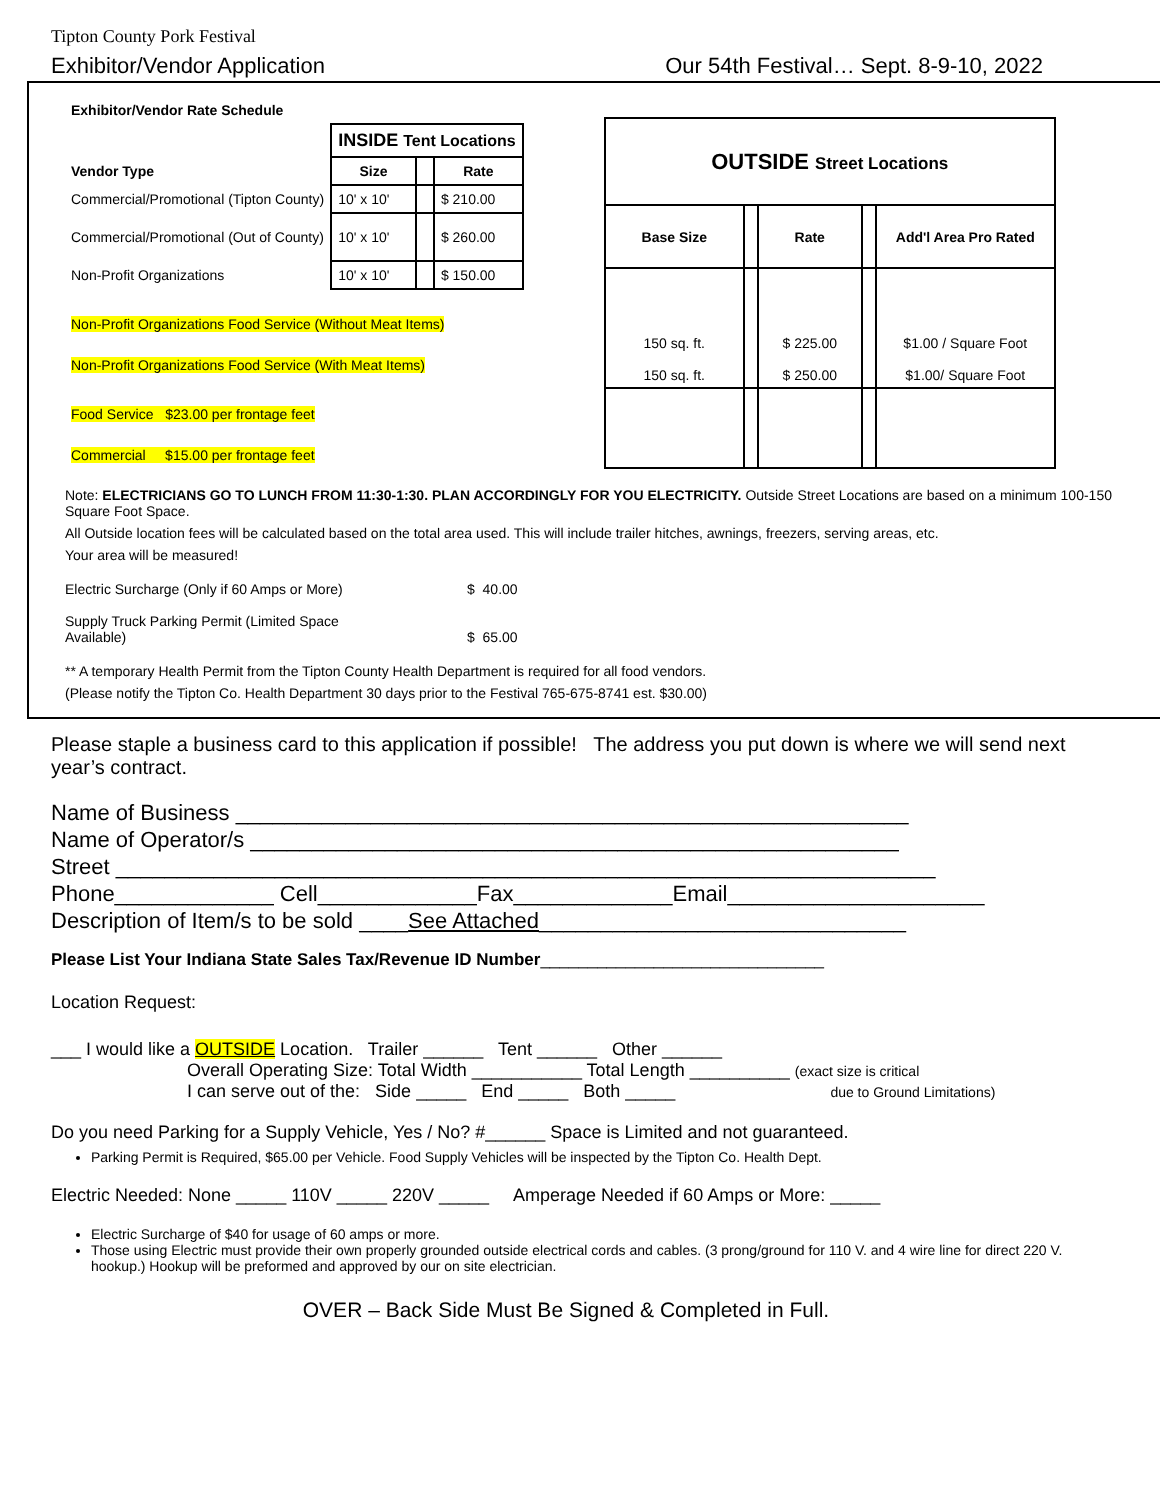Tipton County Pork Festival
Exhibitor/Vendor Application Our 54th Festival… Sept. 8-9-10, 2022
| Exhibitor/Vendor Rate Schedule | | | |
| --- | --- | --- | --- |
| | INSIDE Tent Locations | | |
| Vendor Type | Size | | Rate |
| Commercial/Promotional (Tipton County) | 10' x 10' | | $ 210.00 |
| Commercial/Promotional (Out of County) | 10' x 10' | | $ 260.00 |
| Non-Profit Organizations | 10' x 10' | | $ 150.00 |
| Non-Profit Organizations Food Service (Without Meat Items) | | | |
| Non-Profit Organizations Food Service (With Meat Items) | | | |
| Food Service $23.00 per frontage feet | | | |
| Commercial $15.00 per frontage feet | | | |
| OUTSIDE Street Locations | | | | |
| Base Size | | Rate | | Add'l Area Pro Rated |
| 150 sq. ft. 150 sq. ft. | | $ 225.00 $ 250.00 | | $1.00 / Square Foot $1.00/ Square Foot |
Note: ELECTRICIANS GO TO LUNCH FROM 11:30-1:30. PLAN ACCORDINGLY FOR YOU ELECTRICITY. Outside Street Locations are based on a minimum 100-150 Square Foot Space.
All Outside location fees will be calculated based on the total area used. This will include trailer hitches, awnings, freezers, serving areas, etc.
Your area will be measured!
| Electric Surcharge (Only if 60 Amps or More) | $ 40.00 |
| Supply Truck Parking Permit (Limited Space Available) | $ 65.00 |
** A temporary Health Permit from the Tipton County Health Department is required for all food vendors.
(Please notify the Tipton Co. Health Department 30 days prior to the Festival 765-675-8741 est. $30.00)
Please staple a business card to this application if possible! The address you put down is where we will send next year’s contract.
Name of Business _______________________________________________________
Name of Operator/s _____________________________________________________
Street ___________________________________________________________________
Phone_____________ Cell_____________Fax_____________Email_____________________
Description of Item/s to be sold ____See Attached______________________________
Please List Your Indiana State Sales Tax/Revenue ID Number______________________________
Location Request:
___ I would like a OUTSIDE Location. Trailer ______ Tent ______ Other ______
Overall Operating Size: Total Width ___________ Total Length __________ (exact size is critical
I can serve out of the: Side _____ End _____ Both _____ due to Ground Limitations)
Do you need Parking for a Supply Vehicle, Yes / No? #______ Space is Limited and not guaranteed.
Parking Permit is Required, $65.00 per Vehicle. Food Supply Vehicles will be inspected by the Tipton Co. Health Dept.
Electric Needed: None _____ 110V _____ 220V _____ Amperage Needed if 60 Amps or More: _____
Electric Surcharge of $40 for usage of 60 amps or more.
Those using Electric must provide their own properly grounded outside electrical cords and cables. (3 prong/ground for 110 V. and 4 wire line for direct 220 V. hookup.) Hookup will be preformed and approved by our on site electrician.
OVER – Back Side Must Be Signed & Completed in Full.